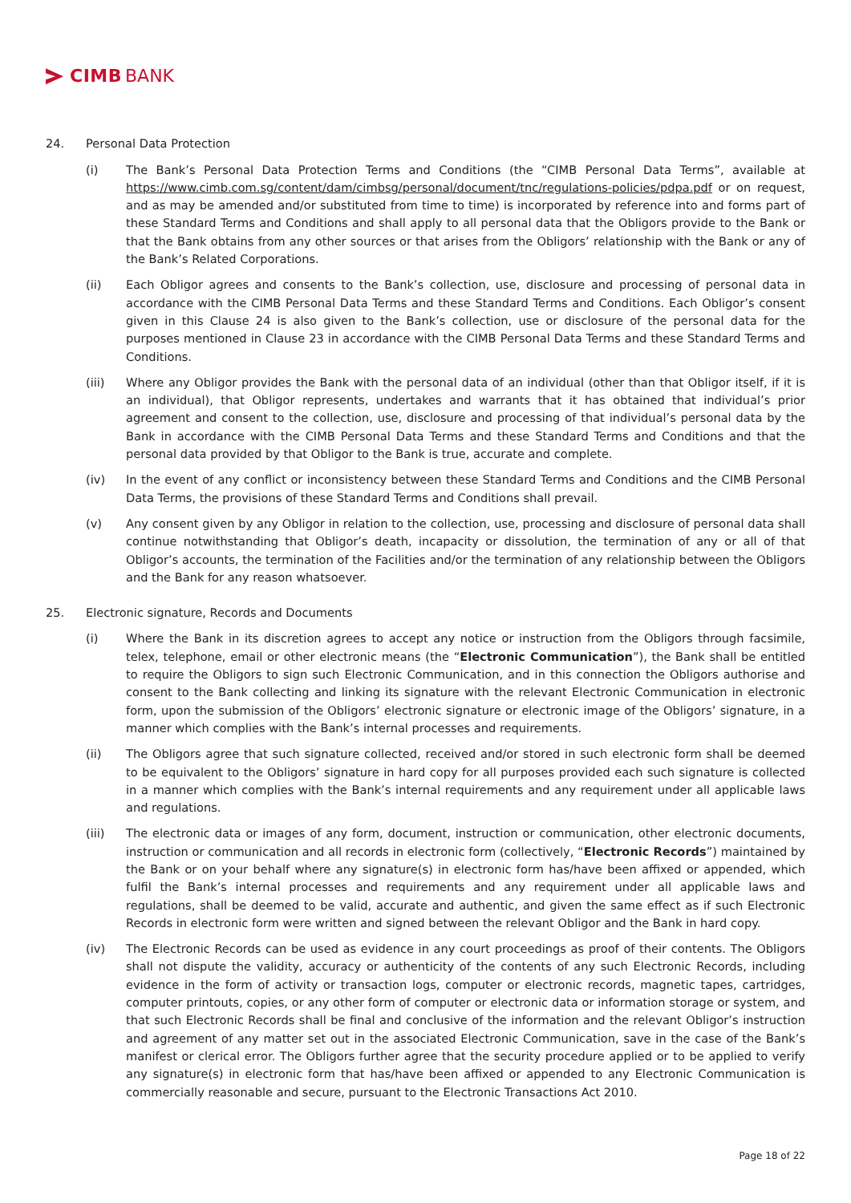CIMB BANK
24. Personal Data Protection
(i) The Bank’s Personal Data Protection Terms and Conditions (the “CIMB Personal Data Terms”, available at https://www.cimb.com.sg/content/dam/cimbsg/personal/document/tnc/regulations-policies/pdpa.pdf or on request, and as may be amended and/or substituted from time to time) is incorporated by reference into and forms part of these Standard Terms and Conditions and shall apply to all personal data that the Obligors provide to the Bank or that the Bank obtains from any other sources or that arises from the Obligors’ relationship with the Bank or any of the Bank’s Related Corporations.
(ii) Each Obligor agrees and consents to the Bank’s collection, use, disclosure and processing of personal data in accordance with the CIMB Personal Data Terms and these Standard Terms and Conditions. Each Obligor’s consent given in this Clause 24 is also given to the Bank’s collection, use or disclosure of the personal data for the purposes mentioned in Clause 23 in accordance with the CIMB Personal Data Terms and these Standard Terms and Conditions.
(iii) Where any Obligor provides the Bank with the personal data of an individual (other than that Obligor itself, if it is an individual), that Obligor represents, undertakes and warrants that it has obtained that individual’s prior agreement and consent to the collection, use, disclosure and processing of that individual’s personal data by the Bank in accordance with the CIMB Personal Data Terms and these Standard Terms and Conditions and that the personal data provided by that Obligor to the Bank is true, accurate and complete.
(iv) In the event of any conflict or inconsistency between these Standard Terms and Conditions and the CIMB Personal Data Terms, the provisions of these Standard Terms and Conditions shall prevail.
(v) Any consent given by any Obligor in relation to the collection, use, processing and disclosure of personal data shall continue notwithstanding that Obligor’s death, incapacity or dissolution, the termination of any or all of that Obligor’s accounts, the termination of the Facilities and/or the termination of any relationship between the Obligors and the Bank for any reason whatsoever.
25. Electronic signature, Records and Documents
(i) Where the Bank in its discretion agrees to accept any notice or instruction from the Obligors through facsimile, telex, telephone, email or other electronic means (the “Electronic Communication”), the Bank shall be entitled to require the Obligors to sign such Electronic Communication, and in this connection the Obligors authorise and consent to the Bank collecting and linking its signature with the relevant Electronic Communication in electronic form, upon the submission of the Obligors’ electronic signature or electronic image of the Obligors’ signature, in a manner which complies with the Bank’s internal processes and requirements.
(ii) The Obligors agree that such signature collected, received and/or stored in such electronic form shall be deemed to be equivalent to the Obligors’ signature in hard copy for all purposes provided each such signature is collected in a manner which complies with the Bank’s internal requirements and any requirement under all applicable laws and regulations.
(iii) The electronic data or images of any form, document, instruction or communication, other electronic documents, instruction or communication and all records in electronic form (collectively, “Electronic Records”) maintained by the Bank or on your behalf where any signature(s) in electronic form has/have been affixed or appended, which fulfil the Bank’s internal processes and requirements and any requirement under all applicable laws and regulations, shall be deemed to be valid, accurate and authentic, and given the same effect as if such Electronic Records in electronic form were written and signed between the relevant Obligor and the Bank in hard copy.
(iv) The Electronic Records can be used as evidence in any court proceedings as proof of their contents. The Obligors shall not dispute the validity, accuracy or authenticity of the contents of any such Electronic Records, including evidence in the form of activity or transaction logs, computer or electronic records, magnetic tapes, cartridges, computer printouts, copies, or any other form of computer or electronic data or information storage or system, and that such Electronic Records shall be final and conclusive of the information and the relevant Obligor’s instruction and agreement of any matter set out in the associated Electronic Communication, save in the case of the Bank’s manifest or clerical error. The Obligors further agree that the security procedure applied or to be applied to verify any signature(s) in electronic form that has/have been affixed or appended to any Electronic Communication is commercially reasonable and secure, pursuant to the Electronic Transactions Act 2010.
Page 18 of 22